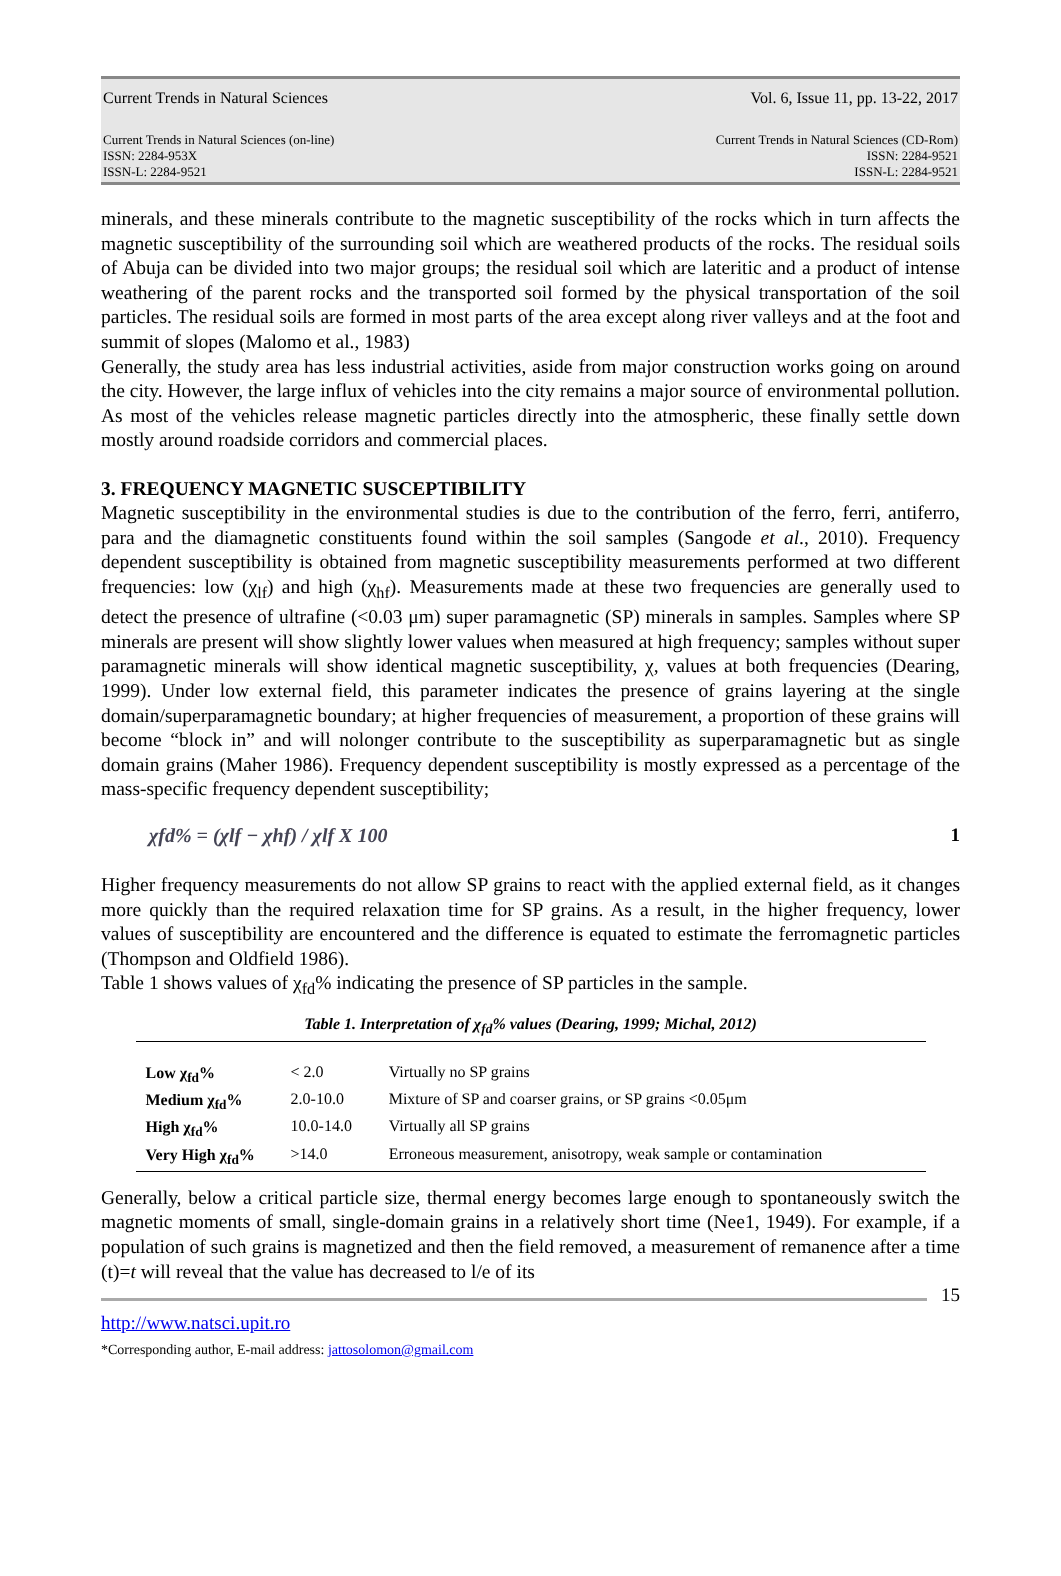Current Trends in Natural Sciences Vol. 6, Issue 11, pp. 13-22, 2017
Current Trends in Natural Sciences (on-line)
ISSN: 2284-953X
ISSN-L: 2284-9521 Current Trends in Natural Sciences (CD-Rom)
ISSN: 2284-9521
ISSN-L: 2284-9521
minerals, and these minerals contribute to the magnetic susceptibility of the rocks which in turn affects the magnetic susceptibility of the surrounding soil which are weathered products of the rocks. The residual soils of Abuja can be divided into two major groups; the residual soil which are lateritic and a product of intense weathering of the parent rocks and the transported soil formed by the physical transportation of the soil particles. The residual soils are formed in most parts of the area except along river valleys and at the foot and summit of slopes (Malomo et al., 1983)
Generally, the study area has less industrial activities, aside from major construction works going on around the city. However, the large influx of vehicles into the city remains a major source of environmental pollution. As most of the vehicles release magnetic particles directly into the atmospheric, these finally settle down mostly around roadside corridors and commercial places.
3. FREQUENCY MAGNETIC SUSCEPTIBILITY
Magnetic susceptibility in the environmental studies is due to the contribution of the ferro, ferri, antiferro, para and the diamagnetic constituents found within the soil samples (Sangode et al., 2010). Frequency dependent susceptibility is obtained from magnetic susceptibility measurements performed at two different frequencies: low (χ<sub>lf</sub>) and high (χ<sub>hf</sub>). Measurements made at these two frequencies are generally used to detect the presence of ultrafine (<0.03 μm) super paramagnetic (SP) minerals in samples. Samples where SP minerals are present will show slightly lower values when measured at high frequency; samples without super paramagnetic minerals will show identical magnetic susceptibility, χ, values at both frequencies (Dearing, 1999). Under low external field, this parameter indicates the presence of grains layering at the single domain/superparamagnetic boundary; at higher frequencies of measurement, a proportion of these grains will become “block in” and will nolonger contribute to the susceptibility as superparamagnetic but as single domain grains (Maher 1986). Frequency dependent susceptibility is mostly expressed as a percentage of the mass-specific frequency dependent susceptibility;
χfd% = (χlf − χhf) / χlf X 100 1
Higher frequency measurements do not allow SP grains to react with the applied external field, as it changes more quickly than the required relaxation time for SP grains. As a result, in the higher frequency, lower values of susceptibility are encountered and the difference is equated to estimate the ferromagnetic particles (Thompson and Oldfield 1986).
Table 1 shows values of χ<sub>fd</sub>% indicating the presence of SP particles in the sample.
Table 1. Interpretation of χ <sub>fd</sub> % values (Dearing, 1999; Michal, 2012)
| Low χ<sub>fd</sub>% | < 2.0 | Virtually no SP grains |
| Medium χ<sub>fd</sub>% | 2.0-10.0 | Mixture of SP and coarser grains, or SP grains <0.05μm |
| High χ<sub>fd</sub>% | 10.0-14.0 | Virtually all SP grains |
| Very High χ<sub>fd</sub>% | >14.0 | Erroneous measurement, anisotropy, weak sample or contamination |
Generally, below a critical particle size, thermal energy becomes large enough to spontaneously switch the magnetic moments of small, single-domain grains in a relatively short time (Nee1, 1949). For example, if a population of such grains is magnetized and then the field removed, a measurement of remanence after a time (t)=t will reveal that the value has decreased to l/e of its
15
http://www.natsci.upit.ro
*Corresponding author, E-mail address: jattosolomon@gmail.com